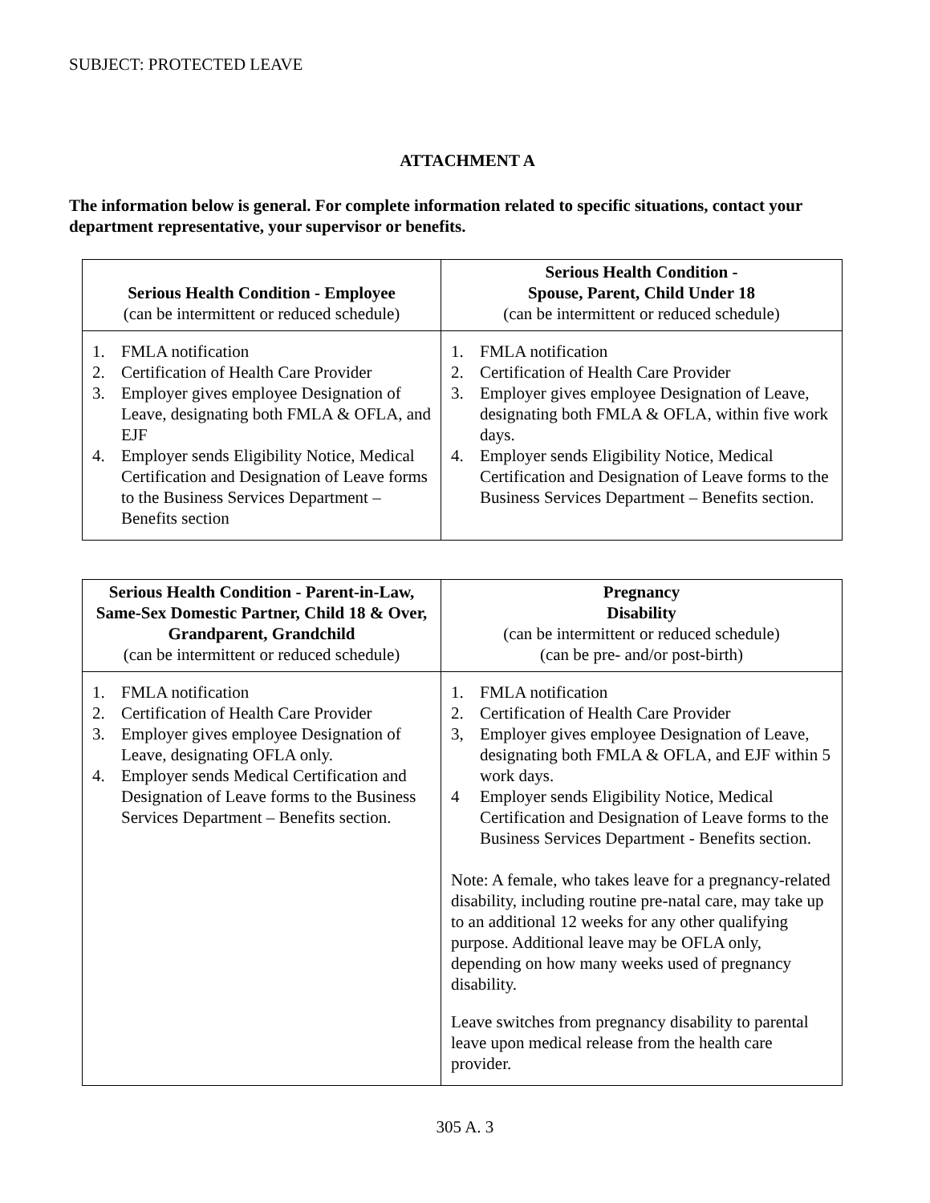SUBJECT: PROTECTED LEAVE
ATTACHMENT A
The information below is general. For complete information related to specific situations, contact your department representative, your supervisor or benefits.
| Serious Health Condition - Employee (can be intermittent or reduced schedule) | Serious Health Condition - Spouse, Parent, Child Under 18 (can be intermittent or reduced schedule) |
| --- | --- |
| 1. FMLA notification 2. Certification of Health Care Provider 3. Employer gives employee Designation of Leave, designating both FMLA & OFLA, and EJF 4. Employer sends Eligibility Notice, Medical Certification and Designation of Leave forms to the Business Services Department – Benefits section | 1. FMLA notification 2. Certification of Health Care Provider 3. Employer gives employee Designation of Leave, designating both FMLA & OFLA, within five work days. 4. Employer sends Eligibility Notice, Medical Certification and Designation of Leave forms to the Business Services Department – Benefits section. |
| Serious Health Condition - Parent-in-Law, Same-Sex Domestic Partner, Child 18 & Over, Grandparent, Grandchild (can be intermittent or reduced schedule) | Pregnancy Disability (can be intermittent or reduced schedule) (can be pre- and/or post-birth) |
| --- | --- |
| 1. FMLA notification 2. Certification of Health Care Provider 3. Employer gives employee Designation of Leave, designating OFLA only. 4. Employer sends Medical Certification and Designation of Leave forms to the Business Services Department – Benefits section. | 1. FMLA notification 2. Certification of Health Care Provider 3, Employer gives employee Designation of Leave, designating both FMLA & OFLA, and EJF within 5 work days. 4 Employer sends Eligibility Notice, Medical Certification and Designation of Leave forms to the Business Services Department - Benefits section. Note: A female, who takes leave for a pregnancy-related disability, including routine pre-natal care, may take up to an additional 12 weeks for any other qualifying purpose. Additional leave may be OFLA only, depending on how many weeks used of pregnancy disability. Leave switches from pregnancy disability to parental leave upon medical release from the health care provider. |
305 A. 3